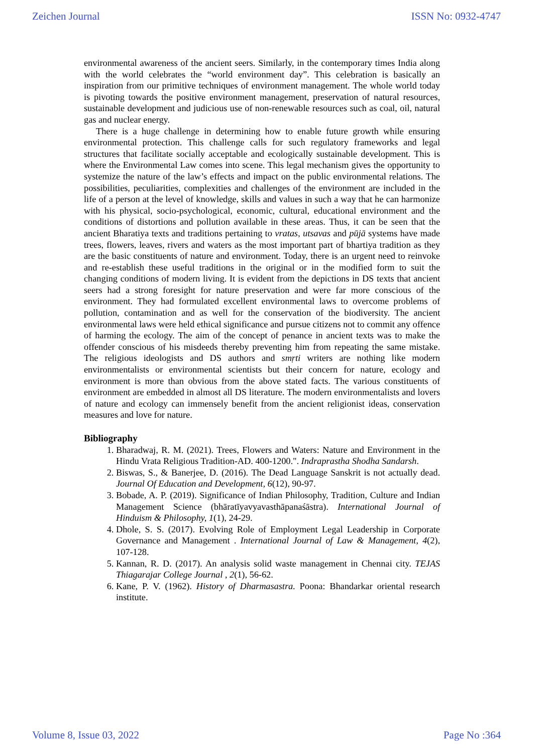Zeichen Journal ISSN No: 0932-4747
environmental awareness of the ancient seers. Similarly, in the contemporary times India along with the world celebrates the “world environment day”. This celebration is basically an inspiration from our primitive techniques of environment management. The whole world today is pivoting towards the positive environment management, preservation of natural resources, sustainable development and judicious use of non-renewable resources such as coal, oil, natural gas and nuclear energy.
There is a huge challenge in determining how to enable future growth while ensuring environmental protection. This challenge calls for such regulatory frameworks and legal structures that facilitate socially acceptable and ecologically sustainable development. This is where the Environmental Law comes into scene. This legal mechanism gives the opportunity to systemize the nature of the law’s effects and impact on the public environmental relations. The possibilities, peculiarities, complexities and challenges of the environment are included in the life of a person at the level of knowledge, skills and values in such a way that he can harmonize with his physical, socio-psychological, economic, cultural, educational environment and the conditions of distortions and pollution available in these areas. Thus, it can be seen that the ancient Bharatiya texts and traditions pertaining to vratas, utsavas and pūjā systems have made trees, flowers, leaves, rivers and waters as the most important part of bhartiya tradition as they are the basic constituents of nature and environment. Today, there is an urgent need to reinvoke and re-establish these useful traditions in the original or in the modified form to suit the changing conditions of modern living. It is evident from the depictions in DS texts that ancient seers had a strong foresight for nature preservation and were far more conscious of the environment. They had formulated excellent environmental laws to overcome problems of pollution, contamination and as well for the conservation of the biodiversity. The ancient environmental laws were held ethical significance and pursue citizens not to commit any offence of harming the ecology. The aim of the concept of penance in ancient texts was to make the offender conscious of his misdeeds thereby preventing him from repeating the same mistake. The religious ideologists and DS authors and smṛti writers are nothing like modern environmentalists or environmental scientists but their concern for nature, ecology and environment is more than obvious from the above stated facts. The various constituents of environment are embedded in almost all DS literature. The modern environmentalists and lovers of nature and ecology can immensely benefit from the ancient religionist ideas, conservation measures and love for nature.
Bibliography
1. Bharadwaj, R. M. (2021). Trees, Flowers and Waters: Nature and Environment in the Hindu Vrata Religious Tradition-AD. 400-1200.". Indraprastha Shodha Sandarsh.
2. Biswas, S., & Banerjee, D. (2016). The Dead Language Sanskrit is not actually dead. Journal Of Education and Development, 6(12), 90-97.
3. Bobade, A. P. (2019). Significance of Indian Philosophy, Tradition, Culture and Indian Management Science (bhāratīyavyavasthāpanaśāstra). International Journal of Hinduism & Philosophy, 1(1), 24-29.
4. Dhole, S. S. (2017). Evolving Role of Employment Legal Leadership in Corporate Governance and Management . International Journal of Law & Management, 4(2), 107-128.
5. Kannan, R. D. (2017). An analysis solid waste management in Chennai city. TEJAS Thiagarajar College Journal , 2(1), 56-62.
6. Kane, P. V. (1962). History of Dharmasastra. Poona: Bhandarkar oriental research institute.
Volume 8, Issue 03, 2022 Page No :364